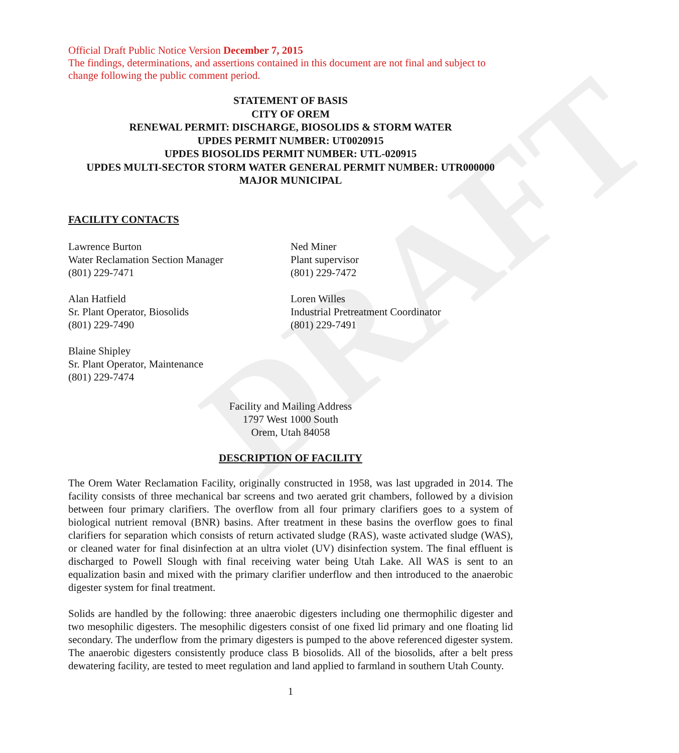DRAFT
Official Draft Public Notice Version December 7, 2015
The findings, determinations, and assertions contained in this document are not final and subject to change following the public comment period.
STATEMENT OF BASIS
CITY OF OREM
RENEWAL PERMIT: DISCHARGE, BIOSOLIDS & STORM WATER
UPDES PERMIT NUMBER: UT0020915
UPDES BIOSOLIDS PERMIT NUMBER: UTL-020915
UPDES MULTI-SECTOR STORM WATER GENERAL PERMIT NUMBER: UTR000000
MAJOR MUNICIPAL
FACILITY CONTACTS
Lawrence Burton
Water Reclamation Section Manager
(801) 229-7471
Alan Hatfield
Sr. Plant Operator, Biosolids
(801) 229-7490
Blaine Shipley
Sr. Plant Operator, Maintenance
(801) 229-7474
Ned Miner
Plant supervisor
(801) 229-7472
Loren Willes
Industrial Pretreatment Coordinator
(801) 229-7491
Facility and Mailing Address
1797 West 1000 South
Orem, Utah 84058
DESCRIPTION OF FACILITY
The Orem Water Reclamation Facility, originally constructed in 1958, was last upgraded in 2014. The facility consists of three mechanical bar screens and two aerated grit chambers, followed by a division between four primary clarifiers. The overflow from all four primary clarifiers goes to a system of biological nutrient removal (BNR) basins. After treatment in these basins the overflow goes to final clarifiers for separation which consists of return activated sludge (RAS), waste activated sludge (WAS), or cleaned water for final disinfection at an ultra violet (UV) disinfection system. The final effluent is discharged to Powell Slough with final receiving water being Utah Lake. All WAS is sent to an equalization basin and mixed with the primary clarifier underflow and then introduced to the anaerobic digester system for final treatment.
Solids are handled by the following: three anaerobic digesters including one thermophilic digester and two mesophilic digesters. The mesophilic digesters consist of one fixed lid primary and one floating lid secondary. The underflow from the primary digesters is pumped to the above referenced digester system. The anaerobic digesters consistently produce class B biosolids. All of the biosolids, after a belt press dewatering facility, are tested to meet regulation and land applied to farmland in southern Utah County.
1